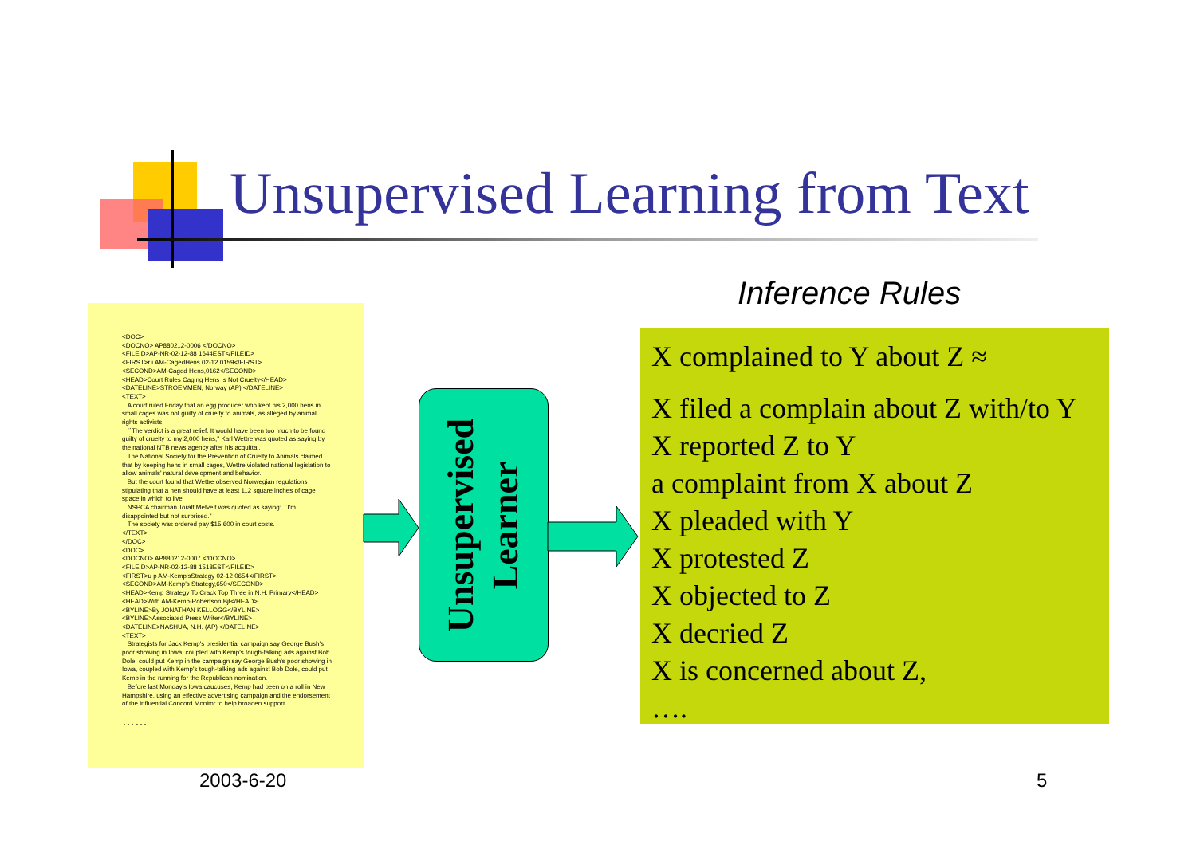Unsupervised Learning from Text
Inference Rules
<DOC> <DOCNO> AP880212-0006 </DOCNO> <FILEID>AP-NR-02-12-88 1644EST</FILEID> <FIRST>r i AM-CagedHens 02-12 0159</FIRST> <SECOND>AM-Caged Hens,0162</SECOND> <HEAD>Court Rules Caging Hens Is Not Cruelty</HEAD> <DATELINE>STROEMMEN, Norway (AP) </DATELINE> <TEXT> A court ruled Friday that an egg producer who kept his 2,000 hens in small cages was not guilty of cruelty to animals, as alleged by animal rights activists. ``The verdict is a great relief. It would have been too much to be found guilty of cruelty to my 2,000 hens,'' Karl Wettre was quoted as saying by the national NTB news agency after his acquittal. The National Society for the Prevention of Cruelty to Animals claimed that by keeping hens in small cages, Wettre violated national legislation to allow animals' natural development and behavior. But the court found that Wettre observed Norwegian regulations stipulating that a hen should have at least 112 square inches of cage space in which to live. NSPCA chairman Toralf Metveit was quoted as saying: ``I'm disappointed but not surprised.'' The society was ordered pay $15,600 in court costs. </TEXT> </DOC> <DOC> <DOCNO> AP880212-0007 </DOCNO> <FILEID>AP-NR-02-12-88 1518EST</FILEID> <FIRST>u p AM-Kemp'sStrategy 02-12 0654</FIRST> <SECOND>AM-Kemp's Strategy,650</SECOND> <HEAD>Kemp Strategy To Crack Top Three in N.H. Primary</HEAD> <HEAD>With AM-Kemp-Robertson Bjt</HEAD> <BYLINE>By JONATHAN KELLOGG</BYLINE> <BYLINE>Associated Press Writer</BYLINE> <DATELINE>NASHUA, N.H. (AP) </DATELINE> <TEXT> Strategists for Jack Kemp's presidential campaign say George Bush's poor showing in Iowa, coupled with Kemp's tough-talking ads against Bob Dole, could put Kemp in the campaign say George Bush's poor showing in Iowa, coupled with Kemp's tough-talking ads against Bob Dole, could put Kemp in the running for the Republican nomination. Before last Monday's Iowa caucuses, Kemp had been on a roll in New Hampshire, using an effective advertising campaign and the endorsement of the influential Concord Monitor to help broaden support. ……
Unsupervised
Learner
X complained to Y about Z ≈
X filed a complain about Z with/to Y
X reported Z to Y
a complaint from X about Z
X pleaded with Y
X protested Z
X objected to Z
X decried Z
X is concerned about Z,
….
2003-6-20 5